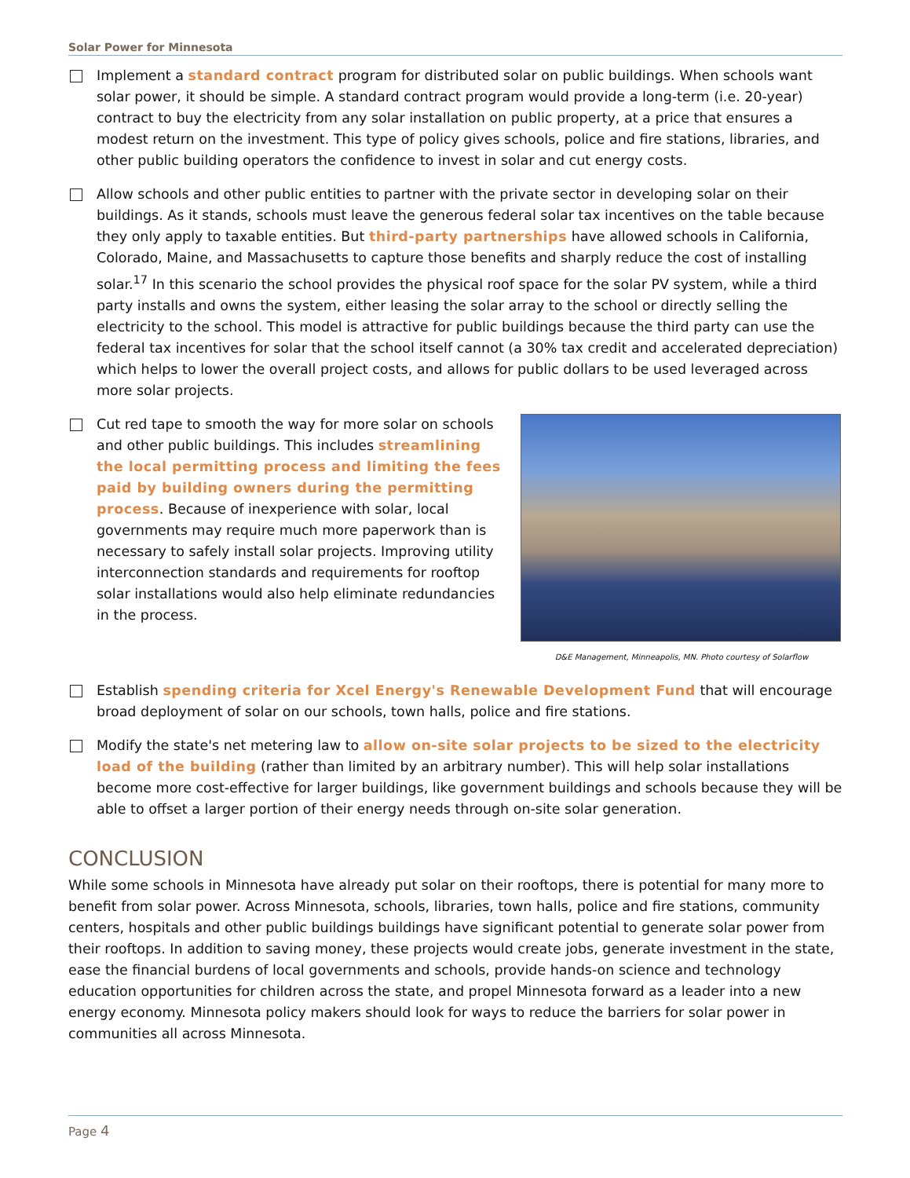Solar Power for Minnesota
Implement a standard contract program for distributed solar on public buildings. When schools want solar power, it should be simple. A standard contract program would provide a long-term (i.e. 20-year) contract to buy the electricity from any solar installation on public property, at a price that ensures a modest return on the investment. This type of policy gives schools, police and fire stations, libraries, and other public building operators the confidence to invest in solar and cut energy costs.
Allow schools and other public entities to partner with the private sector in developing solar on their buildings. As it stands, schools must leave the generous federal solar tax incentives on the table because they only apply to taxable entities. But third-party partnerships have allowed schools in California, Colorado, Maine, and Massachusetts to capture those benefits and sharply reduce the cost of installing solar.<sup>17</sup> In this scenario the school provides the physical roof space for the solar PV system, while a third party installs and owns the system, either leasing the solar array to the school or directly selling the electricity to the school. This model is attractive for public buildings because the third party can use the federal tax incentives for solar that the school itself cannot (a 30% tax credit and accelerated depreciation) which helps to lower the overall project costs, and allows for public dollars to be used leveraged across more solar projects.
D&E Management, Minneapolis, MN. Photo courtesy of Solarflow
Cut red tape to smooth the way for more solar on schools and other public buildings. This includes streamlining the local permitting process and limiting the fees paid by building owners during the permitting process. Because of inexperience with solar, local governments may require much more paperwork than is necessary to safely install solar projects. Improving utility interconnection standards and requirements for rooftop solar installations would also help eliminate redundancies in the process.
Establish spending criteria for Xcel Energy's Renewable Development Fund that will encourage broad deployment of solar on our schools, town halls, police and fire stations.
Modify the state's net metering law to allow on-site solar projects to be sized to the electricity load of the building (rather than limited by an arbitrary number). This will help solar installations become more cost-effective for larger buildings, like government buildings and schools because they will be able to offset a larger portion of their energy needs through on-site solar generation.
CONCLUSION
While some schools in Minnesota have already put solar on their rooftops, there is potential for many more to benefit from solar power. Across Minnesota, schools, libraries, town halls, police and fire stations, community centers, hospitals and other public buildings buildings have significant potential to generate solar power from their rooftops. In addition to saving money, these projects would create jobs, generate investment in the state, ease the financial burdens of local governments and schools, provide hands-on science and technology education opportunities for children across the state, and propel Minnesota forward as a leader into a new energy economy. Minnesota policy makers should look for ways to reduce the barriers for solar power in communities all across Minnesota.
Page 4